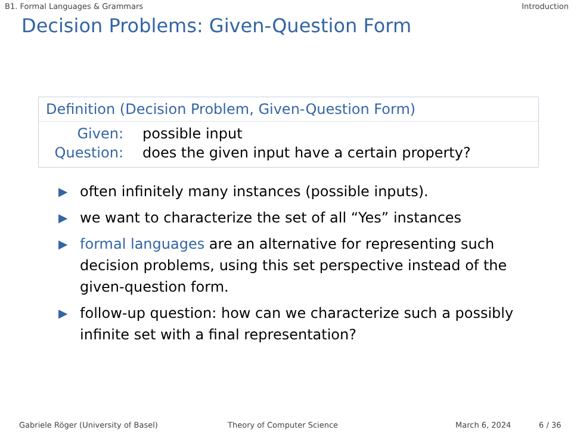B1. Formal Languages & Grammars Introduction
Decision Problems: Given-Question Form
Definition (Decision Problem, Given-Question Form)
Given: possible input
Question: does the given input have a certain property?
▶ often infinitely many instances (possible inputs).
▶ we want to characterize the set of all “Yes” instances
▶ formal languages are an alternative for representing such decision problems, using this set perspective instead of the given-question form.
▶ follow-up question: how can we characterize such a possibly infinite set with a final representation?
Gabriele Röger (University of Basel) Theory of Computer Science March 6, 2024 6 / 36